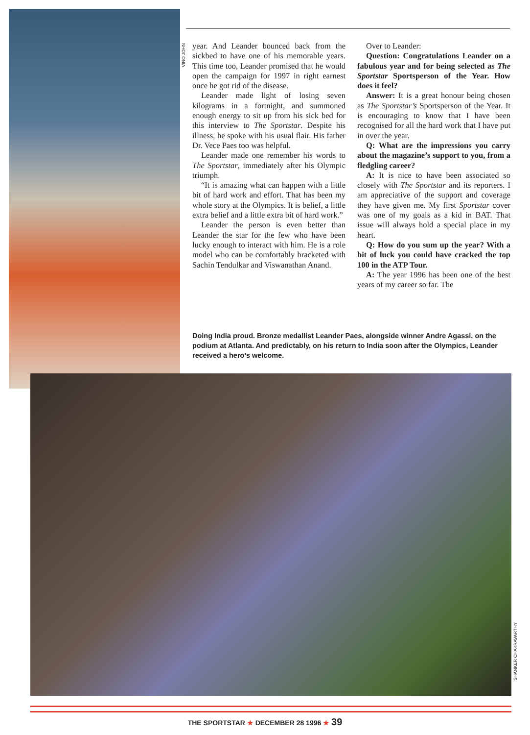VINO JOHN
year. And Leander bounced back from the sickbed to have one of his memorable years. This time too, Leander promised that he would open the campaign for 1997 in right earnest once he got rid of the disease.
Leander made light of losing seven kilograms in a fortnight, and summoned enough energy to sit up from his sick bed for this interview to The Sportstar. Despite his illness, he spoke with his usual flair. His father Dr. Vece Paes too was helpful.
Leander made one remember his words to The Sportstar, immediately after his Olympic triumph.
“It is amazing what can happen with a little bit of hard work and effort. That has been my whole story at the Olympics. It is belief, a little extra belief and a little extra bit of hard work.”
Leander the person is even better than Leander the star for the few who have been lucky enough to interact with him. He is a role model who can be comfortably bracketed with Sachin Tendulkar and Viswanathan Anand.
Over to Leander:
Question: Congratulations Leander on a fabulous year and for being selected as The Sportstar Sportsperson of the Year. How does it feel?
Answer: It is a great honour being chosen as The Sportstar’s Sportsperson of the Year. It is encouraging to know that I have been recognised for all the hard work that I have put in over the year.
Q: What are the impressions you carry about the magazine’s support to you, from a fledgling career?
A: It is nice to have been associated so closely with The Sportstar and its reporters. I am appreciative of the support and coverage they have given me. My first Sportstar cover was one of my goals as a kid in BAT. That issue will always hold a special place in my heart.
Q: How do you sum up the year? With a bit of luck you could have cracked the top 100 in the ATP Tour.
A: The year 1996 has been one of the best years of my career so far. The
Doing India proud. Bronze medallist Leander Paes, alongside winner Andre Agassi, on the podium at Atlanta. And predictably, on his return to India soon after the Olympics, Leander received a hero’s welcome.
SHANKER CHAKRAVARTHY
THE SPORTSTAR ★ DECEMBER 28 1996 ★ 39